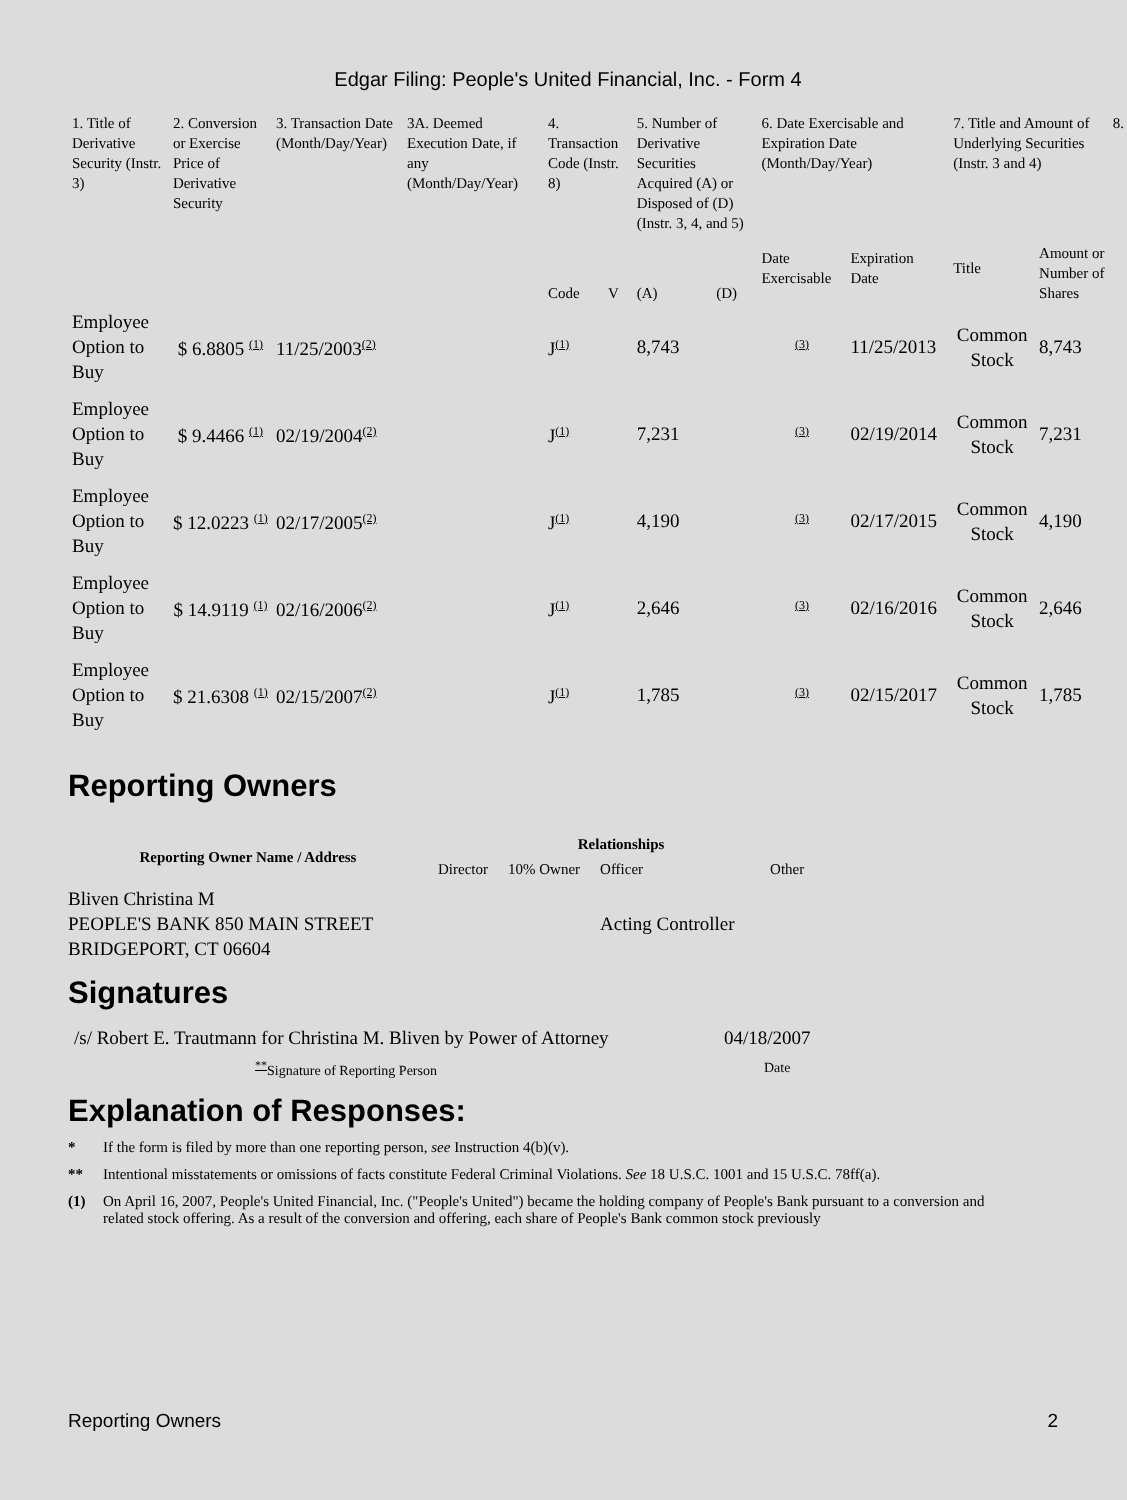Edgar Filing: People's United Financial, Inc. - Form 4
| 1. Title of Derivative Security (Instr. 3) | 2. Conversion or Exercise Price of Derivative Security | 3. Transaction Date (Month/Day/Year) | 3A. Deemed Execution Date, if any (Month/Day/Year) | 4. Transaction Code (Instr. 8) | | 5. Number of Derivative Securities Acquired (A) or Disposed of (D) (Instr. 3, 4, and 5) | | 6. Date Exercisable and Expiration Date (Month/Day/Year) | | 7. Title and Amount of Underlying Securities (Instr. 3 and 4) | | 8. |
| --- | --- | --- | --- | --- | --- | --- | --- | --- | --- | --- | --- | --- |
| | | | | Code | V | (A) | (D) | Date Exercisable | Expiration Date | Title | Amount or Number of Shares | |
| Employee Option to Buy | $ 6.8805 <sup>(1)</sup> | 11/25/2003<sup>(2)</sup> | | J<sup>(1)</sup> | | 8,743 | | <sup>(3)</sup> | 11/25/2013 | Common Stock | 8,743 | |
| Employee Option to Buy | $ 9.4466 <sup>(1)</sup> | 02/19/2004<sup>(2)</sup> | | J<sup>(1)</sup> | | 7,231 | | <sup>(3)</sup> | 02/19/2014 | Common Stock | 7,231 | |
| Employee Option to Buy | $ 12.0223 <sup>(1)</sup> | 02/17/2005<sup>(2)</sup> | | J<sup>(1)</sup> | | 4,190 | | <sup>(3)</sup> | 02/17/2015 | Common Stock | 4,190 | |
| Employee Option to Buy | $ 14.9119 <sup>(1)</sup> | 02/16/2006<sup>(2)</sup> | | J<sup>(1)</sup> | | 2,646 | | <sup>(3)</sup> | 02/16/2016 | Common Stock | 2,646 | |
| Employee Option to Buy | $ 21.6308 <sup>(1)</sup> | 02/15/2007<sup>(2)</sup> | | J<sup>(1)</sup> | | 1,785 | | <sup>(3)</sup> | 02/15/2017 | Common Stock | 1,785 | |
Reporting Owners
| Reporting Owner Name / Address | Relationships | | | |
| --- | --- | --- | --- | --- |
| | Director | 10% Owner | Officer | Other |
| Bliven Christina M PEOPLE'S BANK 850 MAIN STREET BRIDGEPORT, CT 06604 | | | Acting Controller | |
Signatures
| /s/ Robert E. Trautmann for Christina M. Bliven by Power of Attorney | 04/18/2007 |
| <sup>**</sup> Signature of Reporting Person | Date |
Explanation of Responses:
* If the form is filed by more than one reporting person, see Instruction 4(b)(v).
** Intentional misstatements or omissions of facts constitute Federal Criminal Violations. See 18 U.S.C. 1001 and 15 U.S.C. 78ff(a).
(1) On April 16, 2007, People's United Financial, Inc. ("People's United") became the holding company of People's Bank pursuant to a conversion and related stock offering. As a result of the conversion and offering, each share of People's Bank common stock previously
Reporting Owners 2